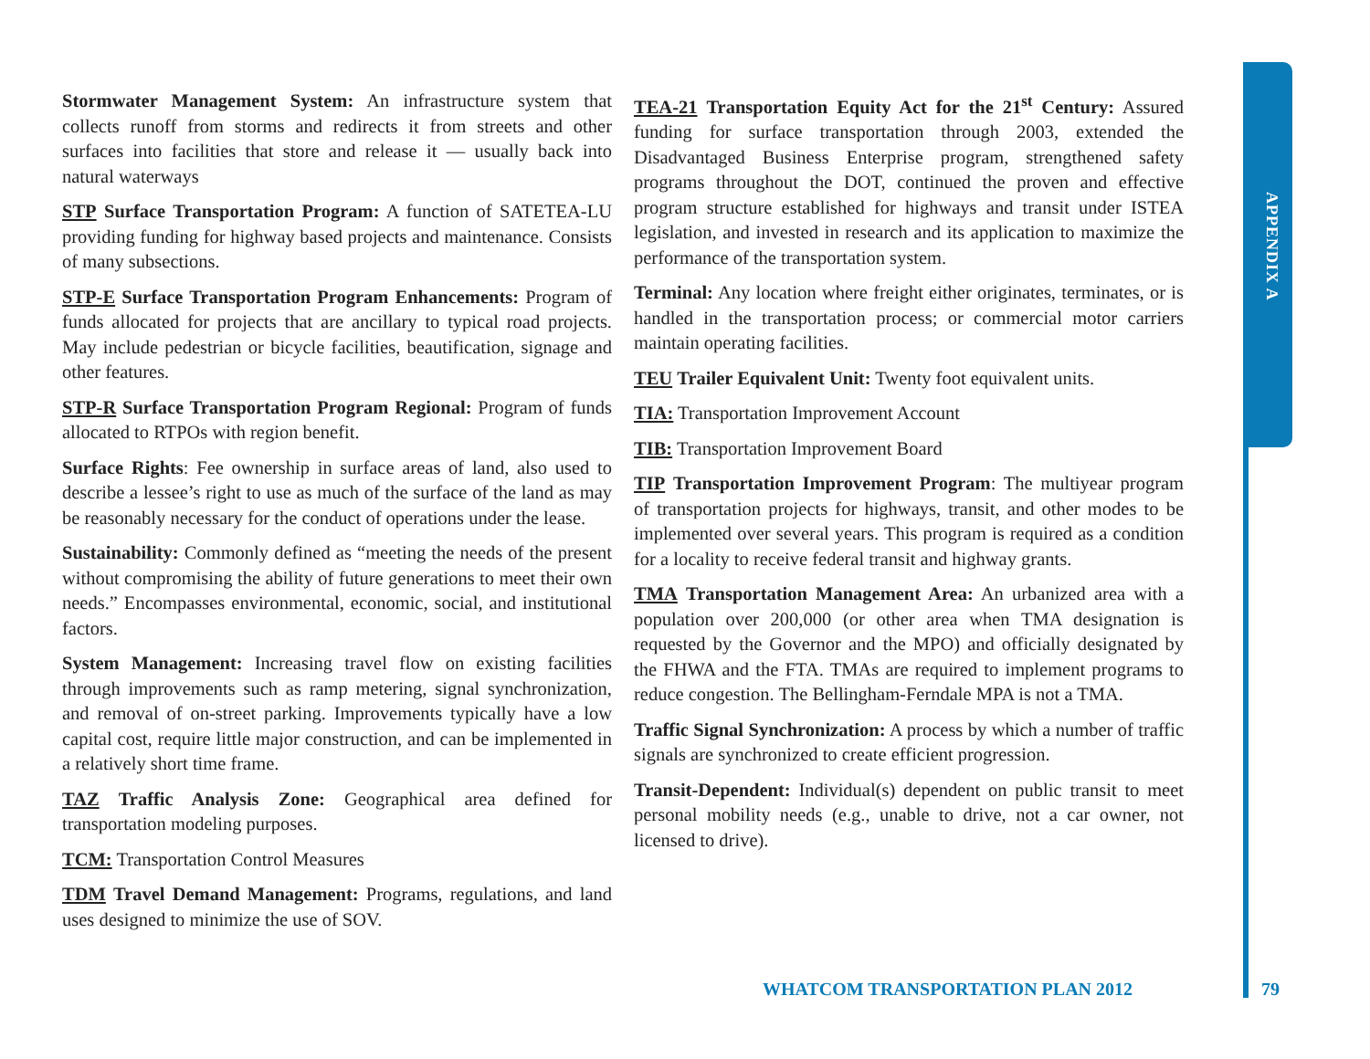APPENDIX A
Stormwater Management System: An infrastructure system that collects runoff from storms and redirects it from streets and other surfaces into facilities that store and release it — usually back into natural waterways
STP Surface Transportation Program: A function of SATETEA-LU providing funding for highway based projects and maintenance. Consists of many subsections.
STP-E Surface Transportation Program Enhancements: Program of funds allocated for projects that are ancillary to typical road projects. May include pedestrian or bicycle facilities, beautification, signage and other features.
STP-R Surface Transportation Program Regional: Program of funds allocated to RTPOs with region benefit.
Surface Rights: Fee ownership in surface areas of land, also used to describe a lessee’s right to use as much of the surface of the land as may be reasonably necessary for the conduct of operations under the lease.
Sustainability: Commonly defined as “meeting the needs of the present without compromising the ability of future generations to meet their own needs.” Encompasses environmental, economic, social, and institutional factors.
System Management: Increasing travel flow on existing facilities through improvements such as ramp metering, signal synchronization, and removal of on-street parking. Improvements typically have a low capital cost, require little major construction, and can be implemented in a relatively short time frame.
TAZ Traffic Analysis Zone: Geographical area defined for transportation modeling purposes.
TCM: Transportation Control Measures
TDM Travel Demand Management: Programs, regulations, and land uses designed to minimize the use of SOV.
TEA-21 Transportation Equity Act for the 21<sup>st</sup> Century: Assured funding for surface transportation through 2003, extended the Disadvantaged Business Enterprise program, strengthened safety programs throughout the DOT, continued the proven and effective program structure established for highways and transit under ISTEA legislation, and invested in research and its application to maximize the performance of the transportation system.
Terminal: Any location where freight either originates, terminates, or is handled in the transportation process; or commercial motor carriers maintain operating facilities.
TEU Trailer Equivalent Unit: Twenty foot equivalent units.
TIA: Transportation Improvement Account
TIB: Transportation Improvement Board
TIP Transportation Improvement Program: The multiyear program of transportation projects for highways, transit, and other modes to be implemented over several years. This program is required as a condition for a locality to receive federal transit and highway grants.
TMA Transportation Management Area: An urbanized area with a population over 200,000 (or other area when TMA designation is requested by the Governor and the MPO) and officially designated by the FHWA and the FTA. TMAs are required to implement programs to reduce congestion. The Bellingham-Ferndale MPA is not a TMA.
Traffic Signal Synchronization: A process by which a number of traffic signals are synchronized to create efficient progression.
Transit-Dependent: Individual(s) dependent on public transit to meet personal mobility needs (e.g., unable to drive, not a car owner, not licensed to drive).
WHATCOM TRANSPORTATION PLAN 2012
79